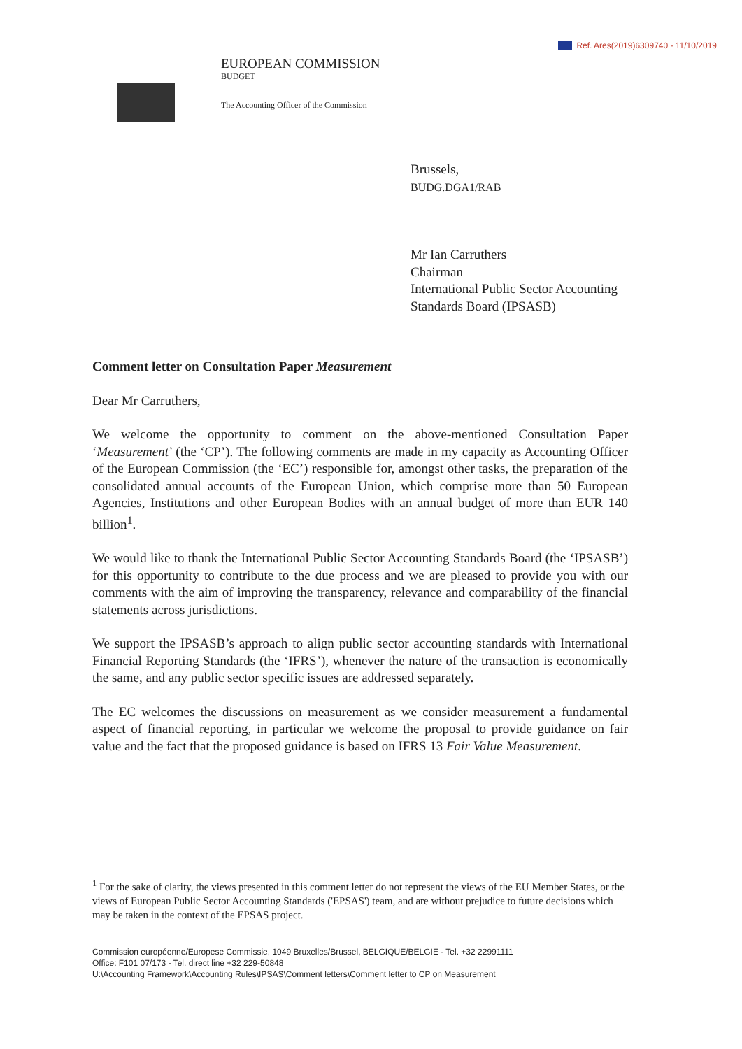Ref. Ares(2019)6309740 - 11/10/2019
EUROPEAN COMMISSION
BUDGET
The Accounting Officer of the Commission
Brussels,
BUDG.DGA1/RAB
Mr Ian Carruthers
Chairman
International Public Sector Accounting Standards Board (IPSASB)
Comment letter on Consultation Paper Measurement
Dear Mr Carruthers,
We welcome the opportunity to comment on the above-mentioned Consultation Paper ‘Measurement’ (the ‘CP’). The following comments are made in my capacity as Accounting Officer of the European Commission (the ‘EC’) responsible for, amongst other tasks, the preparation of the consolidated annual accounts of the European Union, which comprise more than 50 European Agencies, Institutions and other European Bodies with an annual budget of more than EUR 140 billion<sup>1</sup>.
We would like to thank the International Public Sector Accounting Standards Board (the ‘IPSASB’) for this opportunity to contribute to the due process and we are pleased to provide you with our comments with the aim of improving the transparency, relevance and comparability of the financial statements across jurisdictions.
We support the IPSASB’s approach to align public sector accounting standards with International Financial Reporting Standards (the ‘IFRS’), whenever the nature of the transaction is economically the same, and any public sector specific issues are addressed separately.
The EC welcomes the discussions on measurement as we consider measurement a fundamental aspect of financial reporting, in particular we welcome the proposal to provide guidance on fair value and the fact that the proposed guidance is based on IFRS 13 Fair Value Measurement.
<sup>1</sup> For the sake of clarity, the views presented in this comment letter do not represent the views of the EU Member States, or the views of European Public Sector Accounting Standards ('EPSAS') team, and are without prejudice to future decisions which may be taken in the context of the EPSAS project.
Commission européenne/Europese Commissie, 1049 Bruxelles/Brussel, BELGIQUE/BELGIË - Tel. +32 22991111
Office: F101 07/173 - Tel. direct line +32 229-50848
U:\Accounting Framework\Accounting Rules\IPSAS\Comment letters\Comment letter to CP on Measurement